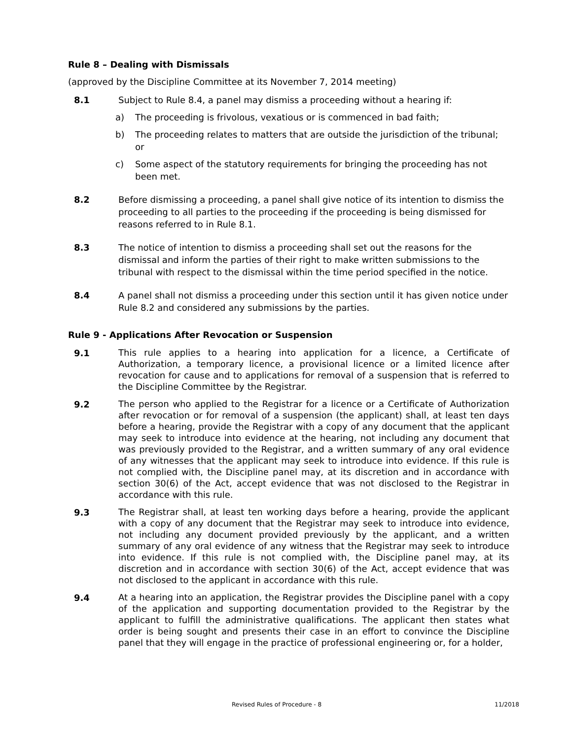Rule 8 – Dealing with Dismissals
(approved by the Discipline Committee at its November 7, 2014 meeting)
8.1 Subject to Rule 8.4, a panel may dismiss a proceeding without a hearing if:
a) The proceeding is frivolous, vexatious or is commenced in bad faith;
b) The proceeding relates to matters that are outside the jurisdiction of the tribunal; or
c) Some aspect of the statutory requirements for bringing the proceeding has not been met.
8.2 Before dismissing a proceeding, a panel shall give notice of its intention to dismiss the proceeding to all parties to the proceeding if the proceeding is being dismissed for reasons referred to in Rule 8.1.
8.3 The notice of intention to dismiss a proceeding shall set out the reasons for the dismissal and inform the parties of their right to make written submissions to the tribunal with respect to the dismissal within the time period specified in the notice.
8.4 A panel shall not dismiss a proceeding under this section until it has given notice under Rule 8.2 and considered any submissions by the parties.
Rule 9 - Applications After Revocation or Suspension
9.1
This rule applies to a hearing into application for a licence, a Certificate of Authorization, a temporary licence, a provisional licence or a limited licence after revocation for cause and to applications for removal of a suspension that is referred to the Discipline Committee by the Registrar.
9.2
The person who applied to the Registrar for a licence or a Certificate of Authorization after revocation or for removal of a suspension (the applicant) shall, at least ten days before a hearing, provide the Registrar with a copy of any document that the applicant may seek to introduce into evidence at the hearing, not including any document that was previously provided to the Registrar, and a written summary of any oral evidence of any witnesses that the applicant may seek to introduce into evidence. If this rule is not complied with, the Discipline panel may, at its discretion and in accordance with section 30(6) of the Act, accept evidence that was not disclosed to the Registrar in accordance with this rule.
9.3
The Registrar shall, at least ten working days before a hearing, provide the applicant with a copy of any document that the Registrar may seek to introduce into evidence, not including any document provided previously by the applicant, and a written summary of any oral evidence of any witness that the Registrar may seek to introduce into evidence. If this rule is not complied with, the Discipline panel may, at its discretion and in accordance with section 30(6) of the Act, accept evidence that was not disclosed to the applicant in accordance with this rule.
9.4
At a hearing into an application, the Registrar provides the Discipline panel with a copy of the application and supporting documentation provided to the Registrar by the applicant to fulfill the administrative qualifications. The applicant then states what order is being sought and presents their case in an effort to convince the Discipline panel that they will engage in the practice of professional engineering or, for a holder,
Revised Rules of Procedure - 8 11/2018